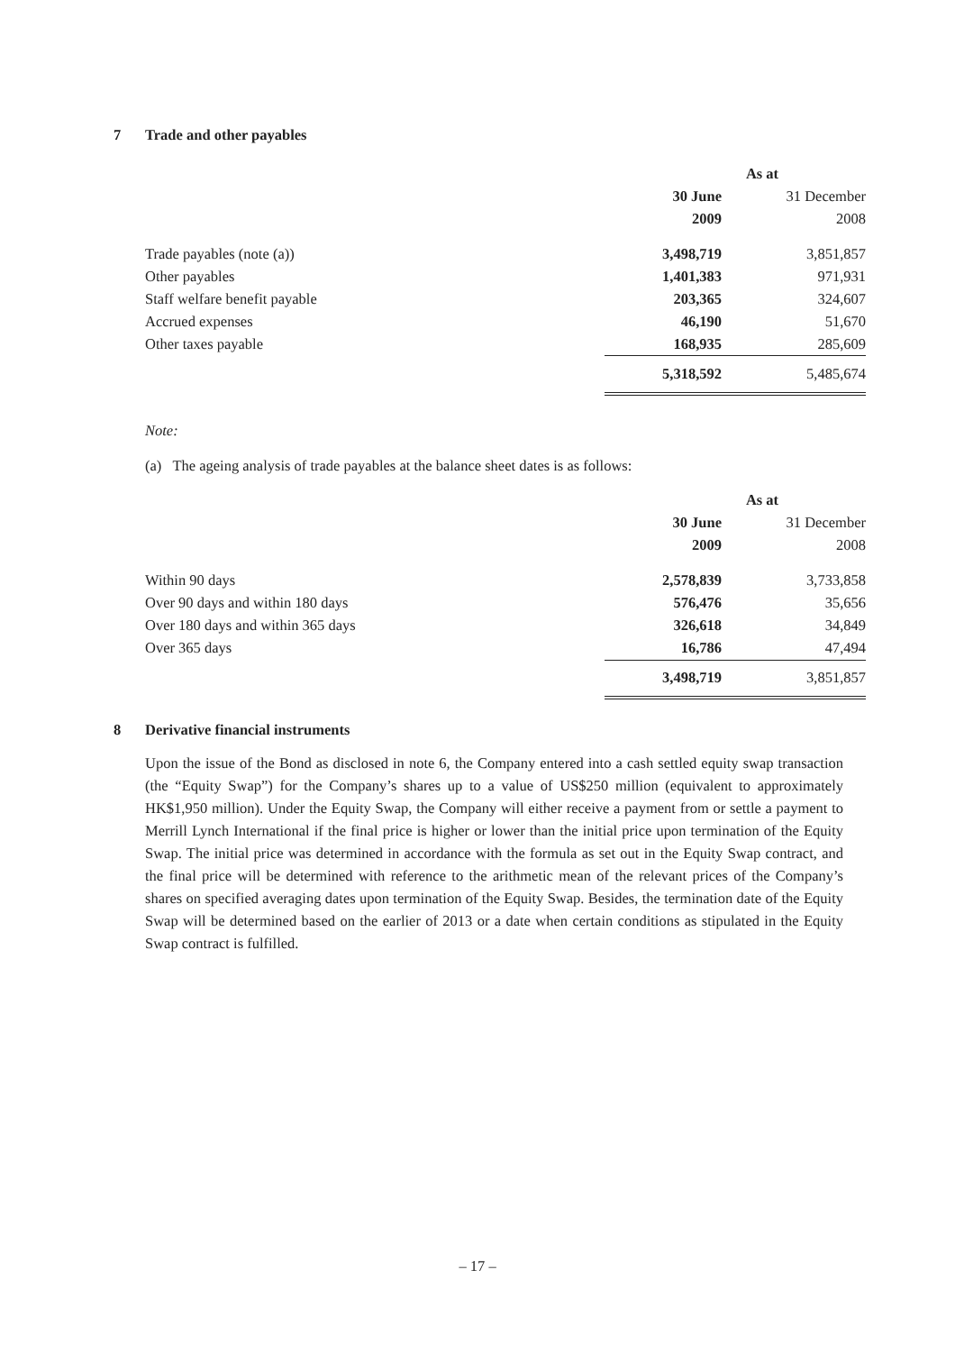7 Trade and other payables
| | As at | |
| --- | --- | --- |
| | 30 June | 31 December |
| | 2009 | 2008 |
| Trade payables (note (a)) | 3,498,719 | 3,851,857 |
| Other payables | 1,401,383 | 971,931 |
| Staff welfare benefit payable | 203,365 | 324,607 |
| Accrued expenses | 46,190 | 51,670 |
| Other taxes payable | 168,935 | 285,609 |
| | 5,318,592 | 5,485,674 |
Note:
(a) The ageing analysis of trade payables at the balance sheet dates is as follows:
| | As at | |
| --- | --- | --- |
| | 30 June | 31 December |
| | 2009 | 2008 |
| Within 90 days | 2,578,839 | 3,733,858 |
| Over 90 days and within 180 days | 576,476 | 35,656 |
| Over 180 days and within 365 days | 326,618 | 34,849 |
| Over 365 days | 16,786 | 47,494 |
| | 3,498,719 | 3,851,857 |
8 Derivative financial instruments
Upon the issue of the Bond as disclosed in note 6, the Company entered into a cash settled equity swap transaction (the “Equity Swap”) for the Company’s shares up to a value of US$250 million (equivalent to approximately HK$1,950 million). Under the Equity Swap, the Company will either receive a payment from or settle a payment to Merrill Lynch International if the final price is higher or lower than the initial price upon termination of the Equity Swap. The initial price was determined in accordance with the formula as set out in the Equity Swap contract, and the final price will be determined with reference to the arithmetic mean of the relevant prices of the Company’s shares on specified averaging dates upon termination of the Equity Swap. Besides, the termination date of the Equity Swap will be determined based on the earlier of 2013 or a date when certain conditions as stipulated in the Equity Swap contract is fulfilled.
– 17 –